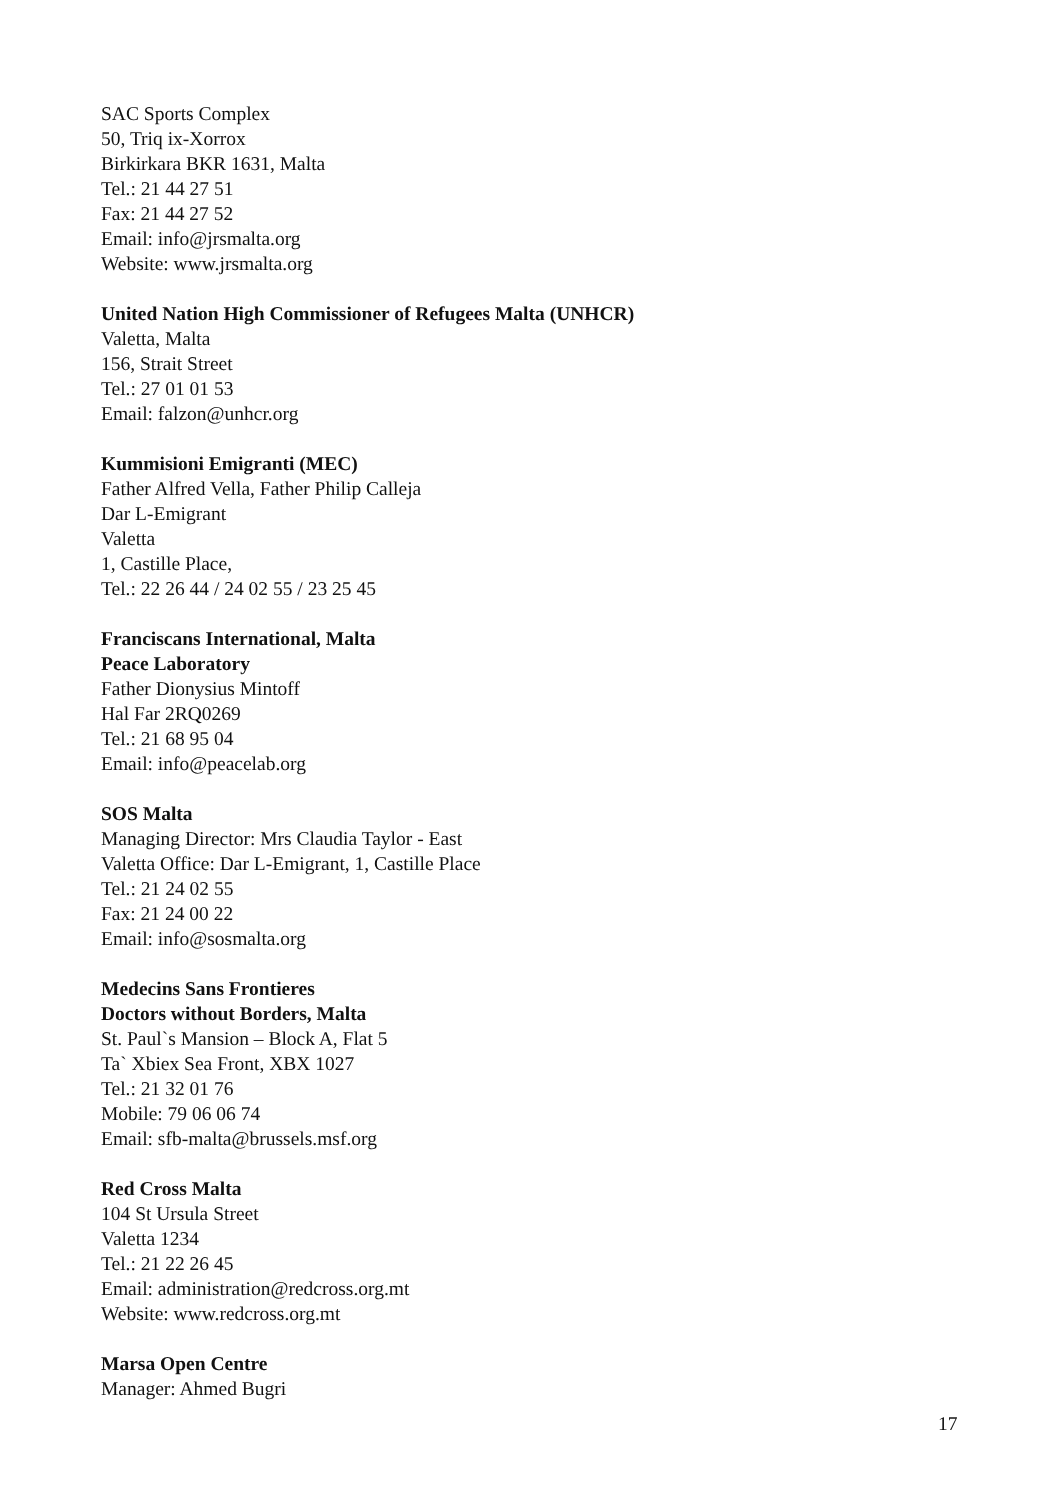SAC Sports Complex
50, Triq ix-Xorrox
Birkirkara BKR 1631, Malta
Tel.: 21 44 27 51
Fax: 21 44 27 52
Email: info@jrsmalta.org
Website: www.jrsmalta.org
United Nation High Commissioner of Refugees Malta (UNHCR)
Valetta, Malta
156, Strait Street
Tel.: 27 01 01 53
Email: falzon@unhcr.org
Kummisioni Emigranti (MEC)
Father Alfred Vella, Father Philip Calleja
Dar L-Emigrant
Valetta
1, Castille Place,
Tel.: 22 26 44 / 24 02 55 / 23 25 45
Franciscans International, Malta
Peace Laboratory
Father Dionysius Mintoff
Hal Far 2RQ0269
Tel.: 21 68 95 04
Email: info@peacelab.org
SOS Malta
Managing Director: Mrs Claudia Taylor - East
Valetta Office: Dar L-Emigrant, 1, Castille Place
Tel.: 21 24 02 55
Fax: 21 24 00 22
Email: info@sosmalta.org
Medecins Sans Frontieres
Doctors without Borders, Malta
St. Paul`s Mansion – Block A, Flat 5
Ta` Xbiex Sea Front, XBX 1027
Tel.: 21 32 01 76
Mobile: 79 06 06 74
Email: sfb-malta@brussels.msf.org
Red Cross Malta
104 St Ursula Street
Valetta 1234
Tel.: 21 22 26 45
Email: administration@redcross.org.mt
Website: www.redcross.org.mt
Marsa Open Centre
Manager: Ahmed Bugri
17